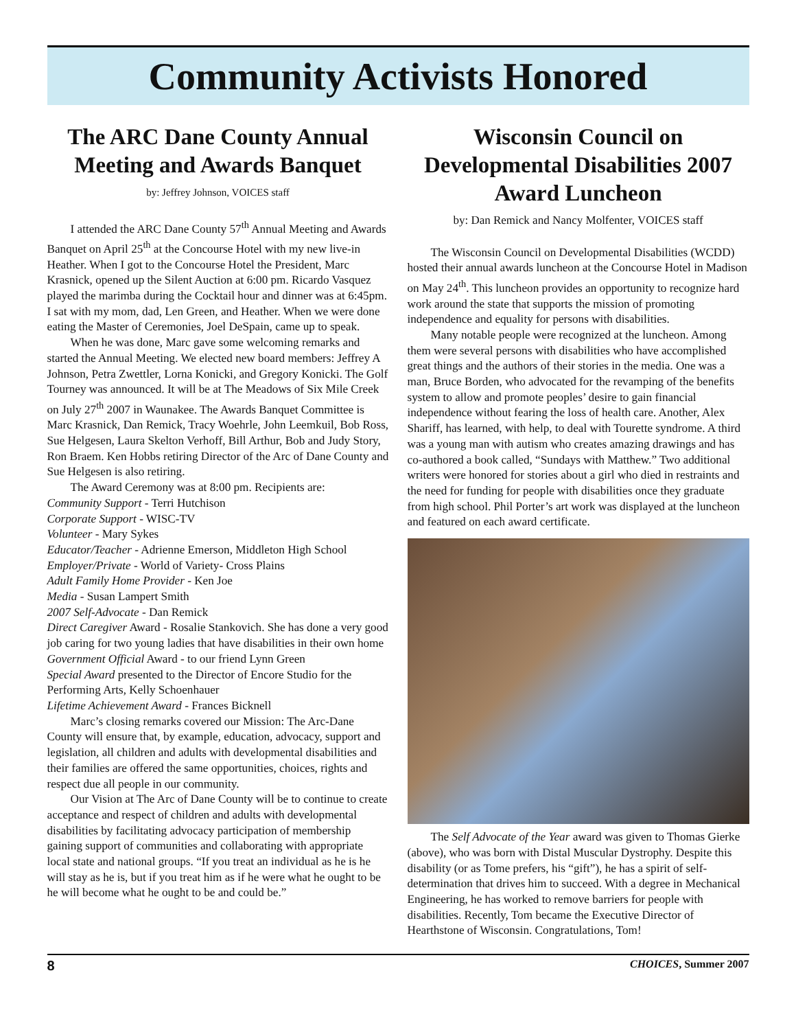Community Activists Honored
The ARC Dane County Annual Meeting and Awards Banquet
by: Jeffrey Johnson, VOICES staff
I attended the ARC Dane County 57<sup>th</sup> Annual Meeting and Awards Banquet on April 25<sup>th</sup> at the Concourse Hotel with my new live-in Heather. When I got to the Concourse Hotel the President, Marc Krasnick, opened up the Silent Auction at 6:00 pm. Ricardo Vasquez played the marimba during the Cocktail hour and dinner was at 6:45pm. I sat with my mom, dad, Len Green, and Heather. When we were done eating the Master of Ceremonies, Joel DeSpain, came up to speak.
When he was done, Marc gave some welcoming remarks and started the Annual Meeting. We elected new board members: Jeffrey A Johnson, Petra Zwettler, Lorna Konicki, and Gregory Konicki. The Golf Tourney was announced. It will be at The Meadows of Six Mile Creek on July 27<sup>th</sup> 2007 in Waunakee. The Awards Banquet Committee is Marc Krasnick, Dan Remick, Tracy Woehrle, John Leemkuil, Bob Ross, Sue Helgesen, Laura Skelton Verhoff, Bill Arthur, Bob and Judy Story, Ron Braem. Ken Hobbs retiring Director of the Arc of Dane County and Sue Helgesen is also retiring.
The Award Ceremony was at 8:00 pm. Recipients are:
Community Support - Terri Hutchison
Corporate Support - WISC-TV
Volunteer - Mary Sykes
Educator/Teacher - Adrienne Emerson, Middleton High School
Employer/Private - World of Variety- Cross Plains
Adult Family Home Provider - Ken Joe
Media - Susan Lampert Smith
2007 Self-Advocate - Dan Remick
Direct Caregiver Award - Rosalie Stankovich. She has done a very good job caring for two young ladies that have disabilities in their own home
Government Official Award - to our friend Lynn Green
Special Award presented to the Director of Encore Studio for the Performing Arts, Kelly Schoenhauer
Lifetime Achievement Award - Frances Bicknell
Marc’s closing remarks covered our Mission: The Arc-Dane County will ensure that, by example, education, advocacy, support and legislation, all children and adults with developmental disabilities and their families are offered the same opportunities, choices, rights and respect due all people in our community.
Our Vision at The Arc of Dane County will be to continue to create acceptance and respect of children and adults with developmental disabilities by facilitating advocacy participation of membership gaining support of communities and collaborating with appropriate local state and national groups. “If you treat an individual as he is he will stay as he is, but if you treat him as if he were what he ought to be he will become what he ought to be and could be.”
Wisconsin Council on Developmental Disabilities 2007 Award Luncheon
by: Dan Remick and Nancy Molfenter, VOICES staff
The Wisconsin Council on Developmental Disabilities (WCDD) hosted their annual awards luncheon at the Concourse Hotel in Madison on May 24<sup>th</sup>. This luncheon provides an opportunity to recognize hard work around the state that supports the mission of promoting independence and equality for persons with disabilities.
Many notable people were recognized at the luncheon. Among them were several persons with disabilities who have accomplished great things and the authors of their stories in the media. One was a man, Bruce Borden, who advocated for the revamping of the benefits system to allow and promote peoples’ desire to gain financial independence without fearing the loss of health care. Another, Alex Shariff, has learned, with help, to deal with Tourette syndrome. A third was a young man with autism who creates amazing drawings and has co-authored a book called, “Sundays with Matthew.” Two additional writers were honored for stories about a girl who died in restraints and the need for funding for people with disabilities once they graduate from high school. Phil Porter’s art work was displayed at the luncheon and featured on each award certificate.
The Self Advocate of the Year award was given to Thomas Gierke (above), who was born with Distal Muscular Dystrophy. Despite this disability (or as Tome prefers, his “gift”), he has a spirit of self-determination that drives him to succeed. With a degree in Mechanical Engineering, he has worked to remove barriers for people with disabilities. Recently, Tom became the Executive Director of Hearthstone of Wisconsin. Congratulations, Tom!
8 CHOICES, Summer 2007